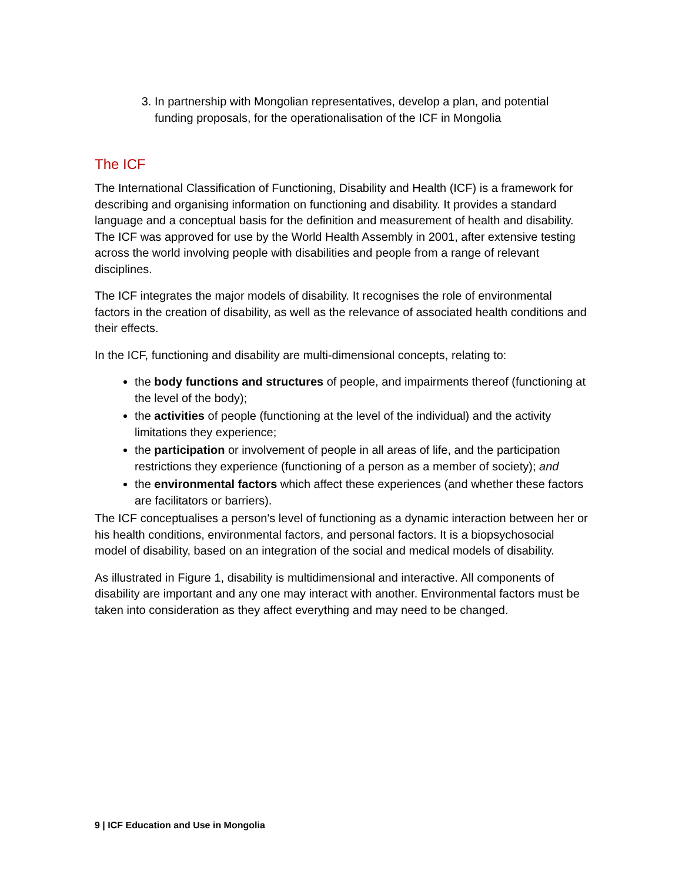3. In partnership with Mongolian representatives, develop a plan, and potential funding proposals, for the operationalisation of the ICF in Mongolia
The ICF
The International Classification of Functioning, Disability and Health (ICF) is a framework for describing and organising information on functioning and disability. It provides a standard language and a conceptual basis for the definition and measurement of health and disability. The ICF was approved for use by the World Health Assembly in 2001, after extensive testing across the world involving people with disabilities and people from a range of relevant disciplines.
The ICF integrates the major models of disability. It recognises the role of environmental factors in the creation of disability, as well as the relevance of associated health conditions and their effects.
In the ICF, functioning and disability are multi-dimensional concepts, relating to:
the body functions and structures of people, and impairments thereof (functioning at the level of the body);
the activities of people (functioning at the level of the individual) and the activity limitations they experience;
the participation or involvement of people in all areas of life, and the participation restrictions they experience (functioning of a person as a member of society); and
the environmental factors which affect these experiences (and whether these factors are facilitators or barriers).
The ICF conceptualises a person's level of functioning as a dynamic interaction between her or his health conditions, environmental factors, and personal factors. It is a biopsychosocial model of disability, based on an integration of the social and medical models of disability.
As illustrated in Figure 1, disability is multidimensional and interactive. All components of disability are important and any one may interact with another. Environmental factors must be taken into consideration as they affect everything and may need to be changed.
9 | ICF Education and Use in Mongolia